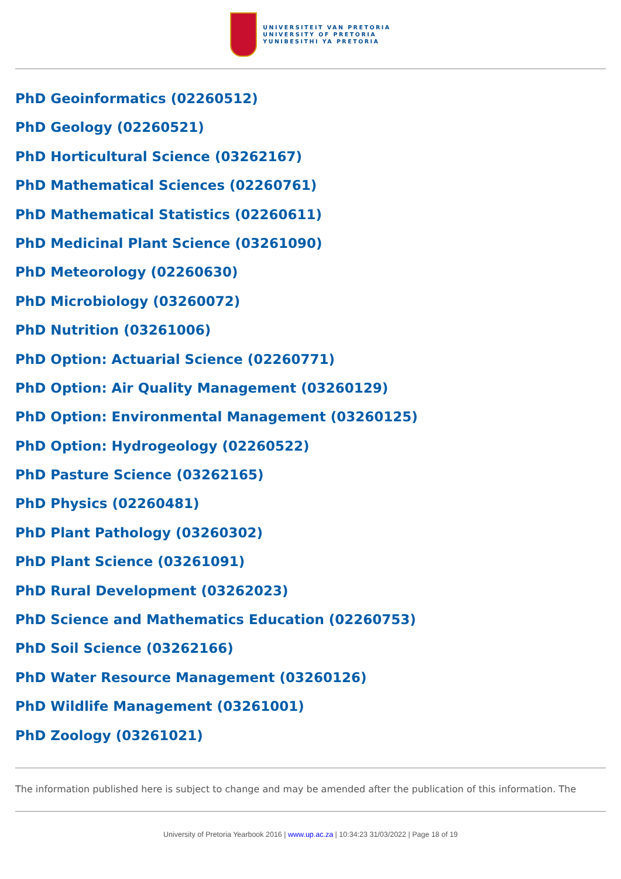UNIVERSITEIT VAN PRETORIA
UNIVERSITY OF PRETORIA
YUNIBESITHI YA PRETORIA
PhD Geoinformatics (02260512)
PhD Geology (02260521)
PhD Horticultural Science (03262167)
PhD Mathematical Sciences (02260761)
PhD Mathematical Statistics (02260611)
PhD Medicinal Plant Science (03261090)
PhD Meteorology (02260630)
PhD Microbiology (03260072)
PhD Nutrition (03261006)
PhD Option: Actuarial Science (02260771)
PhD Option: Air Quality Management (03260129)
PhD Option: Environmental Management (03260125)
PhD Option: Hydrogeology (02260522)
PhD Pasture Science (03262165)
PhD Physics (02260481)
PhD Plant Pathology (03260302)
PhD Plant Science (03261091)
PhD Rural Development (03262023)
PhD Science and Mathematics Education (02260753)
PhD Soil Science (03262166)
PhD Water Resource Management (03260126)
PhD Wildlife Management (03261001)
PhD Zoology (03261021)
The information published here is subject to change and may be amended after the publication of this information. The
University of Pretoria Yearbook 2016 | www.up.ac.za | 10:34:23 31/03/2022 | Page 18 of 19